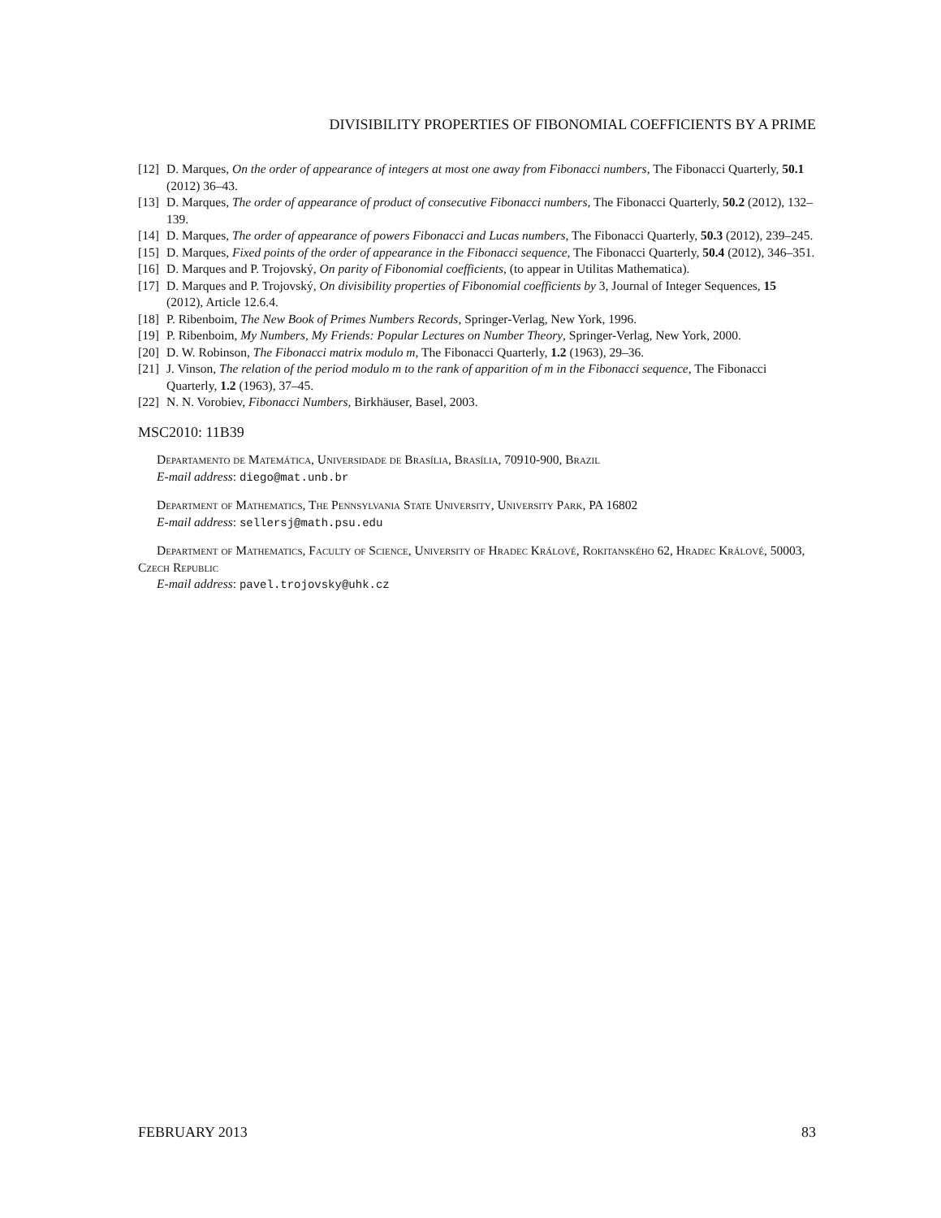DIVISIBILITY PROPERTIES OF FIBONOMIAL COEFFICIENTS BY A PRIME
[12] D. Marques, On the order of appearance of integers at most one away from Fibonacci numbers, The Fibonacci Quarterly, 50.1 (2012) 36–43.
[13] D. Marques, The order of appearance of product of consecutive Fibonacci numbers, The Fibonacci Quarterly, 50.2 (2012), 132–139.
[14] D. Marques, The order of appearance of powers Fibonacci and Lucas numbers, The Fibonacci Quarterly, 50.3 (2012), 239–245.
[15] D. Marques, Fixed points of the order of appearance in the Fibonacci sequence, The Fibonacci Quarterly, 50.4 (2012), 346–351.
[16] D. Marques and P. Trojovský, On parity of Fibonomial coefficients, (to appear in Utilitas Mathematica).
[17] D. Marques and P. Trojovský, On divisibility properties of Fibonomial coefficients by 3, Journal of Integer Sequences, 15 (2012), Article 12.6.4.
[18] P. Ribenboim, The New Book of Primes Numbers Records, Springer-Verlag, New York, 1996.
[19] P. Ribenboim, My Numbers, My Friends: Popular Lectures on Number Theory, Springer-Verlag, New York, 2000.
[20] D. W. Robinson, The Fibonacci matrix modulo m, The Fibonacci Quarterly, 1.2 (1963), 29–36.
[21] J. Vinson, The relation of the period modulo m to the rank of apparition of m in the Fibonacci sequence, The Fibonacci Quarterly, 1.2 (1963), 37–45.
[22] N. N. Vorobiev, Fibonacci Numbers, Birkhäuser, Basel, 2003.
MSC2010: 11B39
Departamento de Matemática, Universidade de Brasília, Brasília, 70910-900, Brazil
E-mail address: diego@mat.unb.br
Department of Mathematics, The Pennsylvania State University, University Park, PA 16802
E-mail address: sellersj@math.psu.edu
Department of Mathematics, Faculty of Science, University of Hradec Králové, Rokitanského 62, Hradec Králové, 50003, Czech Republic
E-mail address: pavel.trojovsky@uhk.cz
FEBRUARY 2013 83